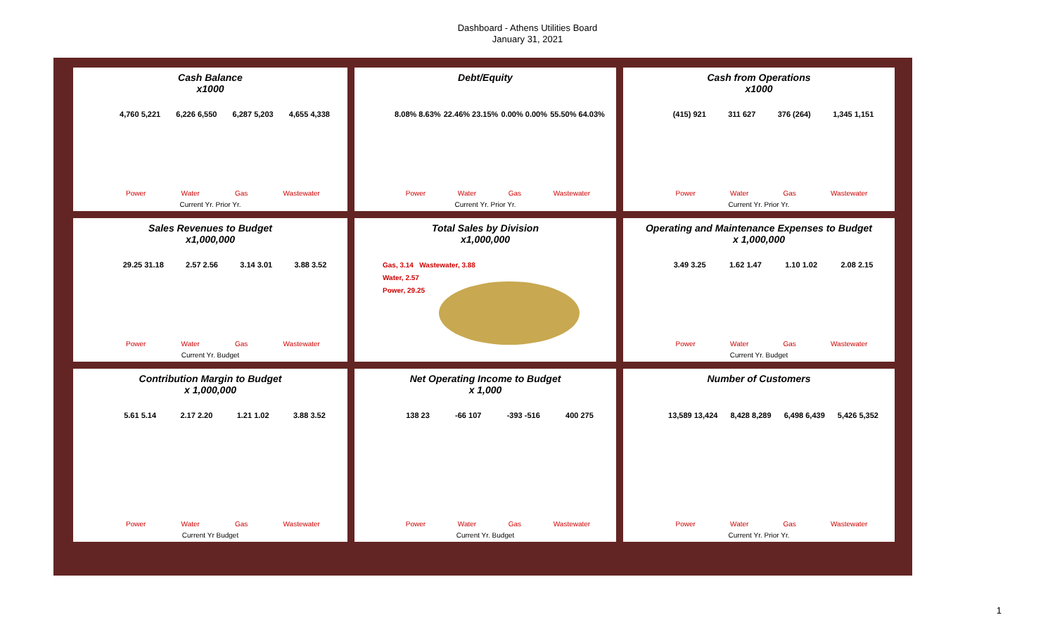Dashboard - Athens Utilities Board
January 31, 2021
Cash Balance
x1000
4,760 5,221 6,226 6,550 6,287 5,203 4,655 4,338
Power Water Gas Wastewater
Current Yr. Prior Yr.
Debt/Equity
8.08% 8.63% 22.46% 23.15% 0.00% 0.00% 55.50% 64.03%
Power Water Gas Wastewater
Current Yr. Prior Yr.
Cash from Operations
x1000
(415) 921 311 627 376 (264) 1,345 1,151
Power Water Gas Wastewater
Current Yr. Prior Yr.
Sales Revenues to Budget
x1,000,000
29.25 31.18 2.57 2.56 3.14 3.01 3.88 3.52
Power Water Gas Wastewater
Current Yr. Budget
Total Sales by Division
x1,000,000
Gas, 3.14 Wastewater, 3.88
Water, 2.57
Power, 29.25
Operating and Maintenance Expenses to Budget
x 1,000,000
3.49 3.25 1.62 1.47 1.10 1.02 2.08 2.15
Power Water Gas Wastewater
Current Yr. Budget
Contribution Margin to Budget
x 1,000,000
5.61 5.14 2.17 2.20 1.21 1.02 3.88 3.52
Power Water Gas Wastewater
Current Yr Budget
Net Operating Income to Budget
x 1,000
138 23 -66 107 -393 -516 400 275
Power Water Gas Wastewater
Current Yr. Budget
Number of Customers
13,589 13,424 8,428 8,289 6,498 6,439 5,426 5,352
Power Water Gas Wastewater
Current Yr. Prior Yr.
1